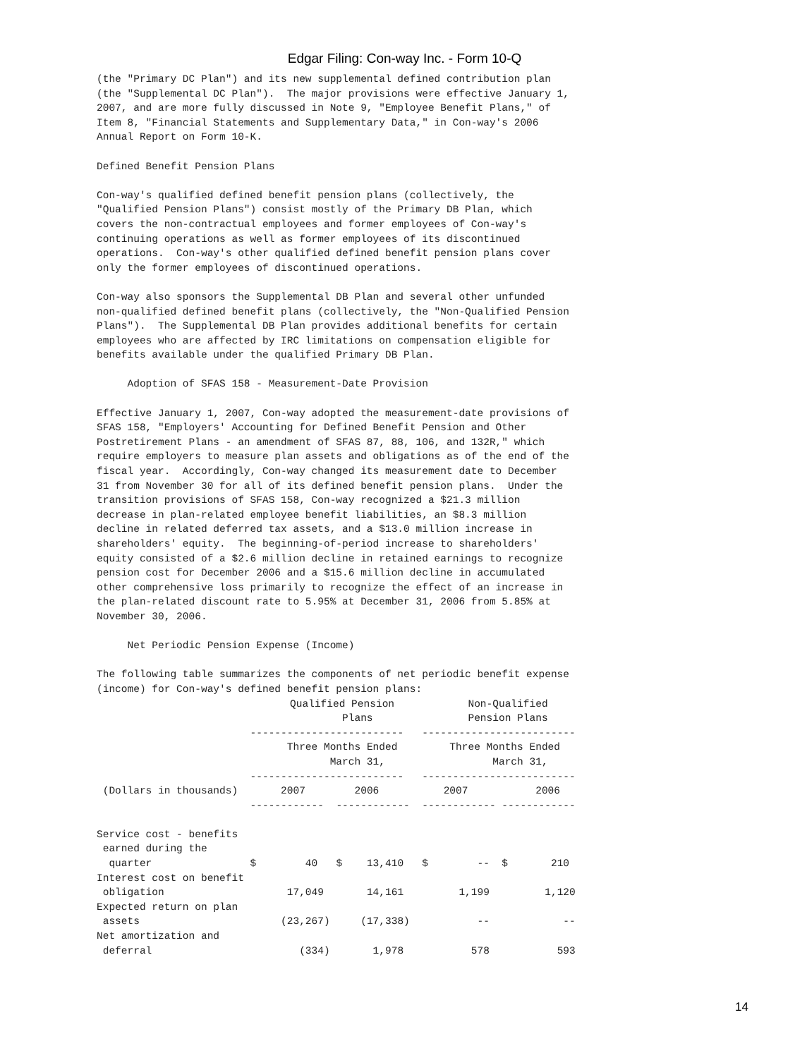Edgar Filing: Con-way Inc. - Form 10-Q
(the "Primary DC Plan") and its new supplemental defined contribution plan (the "Supplemental DC Plan"). The major provisions were effective January 1, 2007, and are more fully discussed in Note 9, "Employee Benefit Plans," of Item 8, "Financial Statements and Supplementary Data," in Con-way's 2006 Annual Report on Form 10-K. Defined Benefit Pension Plans Con-way's qualified defined benefit pension plans (collectively, the "Qualified Pension Plans") consist mostly of the Primary DB Plan, which covers the non-contractual employees and former employees of Con-way's continuing operations as well as former employees of its discontinued operations. Con-way's other qualified defined benefit pension plans cover only the former employees of discontinued operations. Con-way also sponsors the Supplemental DB Plan and several other unfunded non-qualified defined benefit plans (collectively, the "Non-Qualified Pension Plans"). The Supplemental DB Plan provides additional benefits for certain employees who are affected by IRC limitations on compensation eligible for benefits available under the qualified Primary DB Plan. Adoption of SFAS 158 - Measurement-Date Provision Effective January 1, 2007, Con-way adopted the measurement-date provisions of SFAS 158, "Employers' Accounting for Defined Benefit Pension and Other Postretirement Plans - an amendment of SFAS 87, 88, 106, and 132R," which require employers to measure plan assets and obligations as of the end of the fiscal year. Accordingly, Con-way changed its measurement date to December 31 from November 30 for all of its defined benefit pension plans. Under the transition provisions of SFAS 158, Con-way recognized a $21.3 million decrease in plan-related employee benefit liabilities, an $8.3 million decline in related deferred tax assets, and a $13.0 million increase in shareholders' equity. The beginning-of-period increase to shareholders' equity consisted of a $2.6 million decline in retained earnings to recognize pension cost for December 2006 and a $15.6 million decline in accumulated other comprehensive loss primarily to recognize the effect of an increase in the plan-related discount rate to 5.95% at December 31, 2006 from 5.85% at November 30, 2006. Net Periodic Pension Expense (Income) The following table summarizes the components of net periodic benefit expense (income) for Con-way's defined benefit pension plans:
| | Qualified Pension Plans | | Non-Qualified Pension Plans | |
| --- | --- | --- | --- | --- |
| | ------------------------- | | ------------------------- | |
| | Three Months Ended March 31, | | Three Months Ended March 31, | |
| | ------------------------- | | ------------------------- | |
| (Dollars in thousands) | 2007 | 2006 | 2007 | 2006 |
| | ------------ | ------------ | ------------ | ------------ |
| Service cost - benefits earned during the quarter | $ 40 | $ 13,410 | $ -- | $ 210 |
| Interest cost on benefit obligation | 17,049 | 14,161 | 1,199 | 1,120 |
| Expected return on plan assets | (23,267) | (17,338) | -- | -- |
| Net amortization and deferral | (334) | 1,978 | 578 | 593 |
14